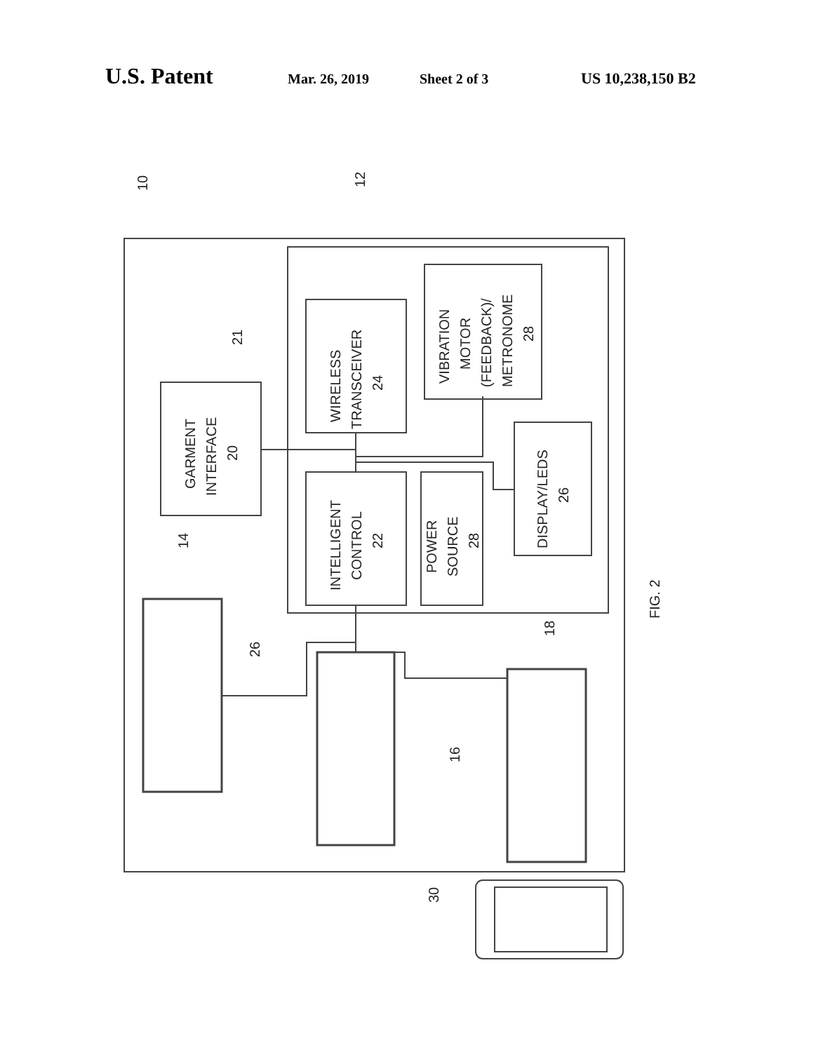U.S. Patent Mar. 26, 2019 Sheet 2 of 3 US 10,238,150 B2
GARMENT
INTERFACE
20
WIRELESS
TRANSCEIVER
24
VIBRATION
MOTOR
(FEEDBACK)/
METRONOME
28
INTELLIGENT
CONTROL
22
POWER
SOURCE
28
DISPLAY/LEDS
26
FIG. 2
10
12
21
14
26
16
18
30